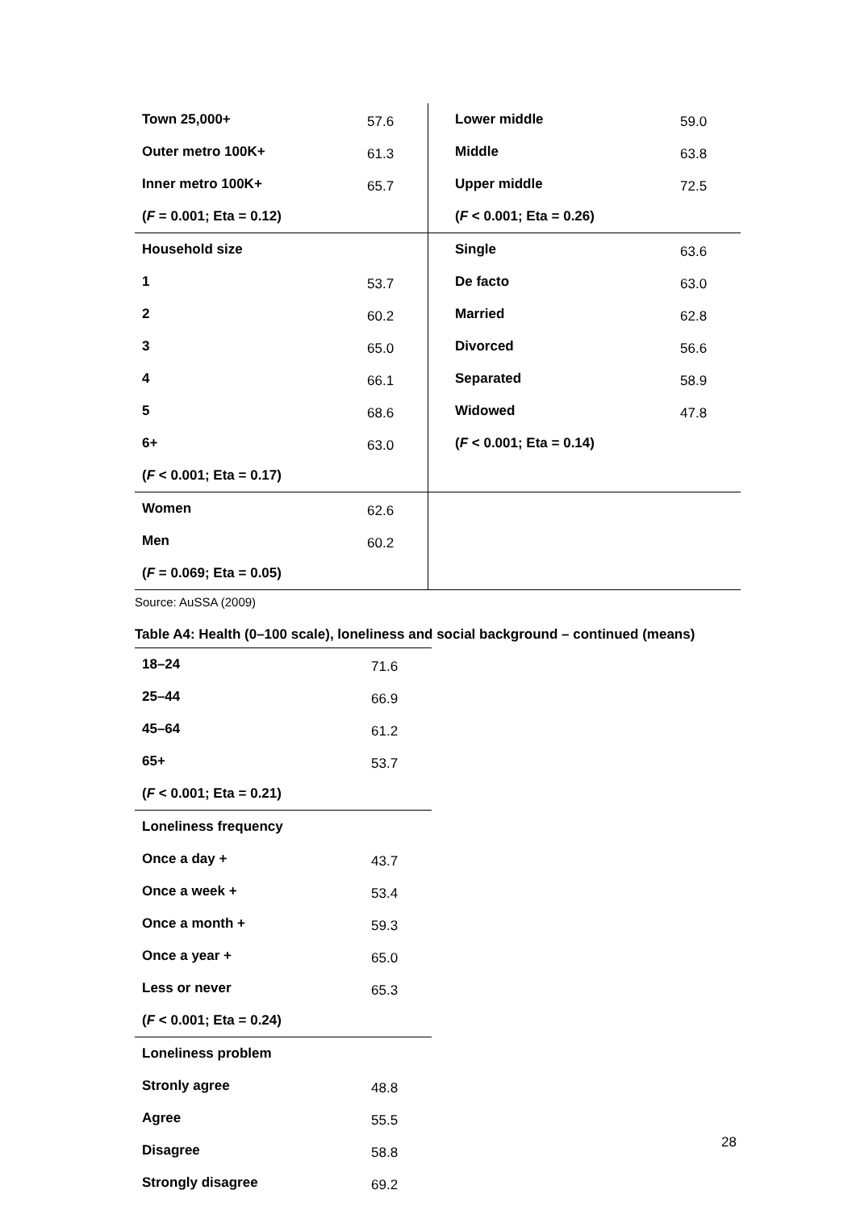| Town 25,000+ | 57.6 | Lower middle | 59.0 |
| Outer metro 100K+ | 61.3 | Middle | 63.8 |
| Inner metro 100K+ | 65.7 | Upper middle | 72.5 |
| ( F = 0.001; Eta = 0.12) | | ( F < 0.001; Eta = 0.26) | |
| Household size | | Single | 63.6 |
| 1 | 53.7 | De facto | 63.0 |
| 2 | 60.2 | Married | 62.8 |
| 3 | 65.0 | Divorced | 56.6 |
| 4 | 66.1 | Separated | 58.9 |
| 5 | 68.6 | Widowed | 47.8 |
| 6+ | 63.0 | ( F < 0.001; Eta = 0.14) | |
| ( F < 0.001; Eta = 0.17) | | | |
| Women | 62.6 | | |
| Men | 60.2 | | |
| ( F = 0.069; Eta = 0.05) | | | |
Source: AuSSA (2009)
Table A4: Health (0–100 scale), loneliness and social background – continued (means)
| 18–24 | 71.6 |
| 25–44 | 66.9 |
| 45–64 | 61.2 |
| 65+ | 53.7 |
| ( F < 0.001; Eta = 0.21) | |
| Loneliness frequency | |
| Once a day + | 43.7 |
| Once a week + | 53.4 |
| Once a month + | 59.3 |
| Once a year + | 65.0 |
| Less or never | 65.3 |
| ( F < 0.001; Eta = 0.24) | |
| Loneliness problem | |
| Stronly agree | 48.8 |
| Agree | 55.5 |
| Disagree | 58.8 |
| Strongly disagree | 69.2 |
28